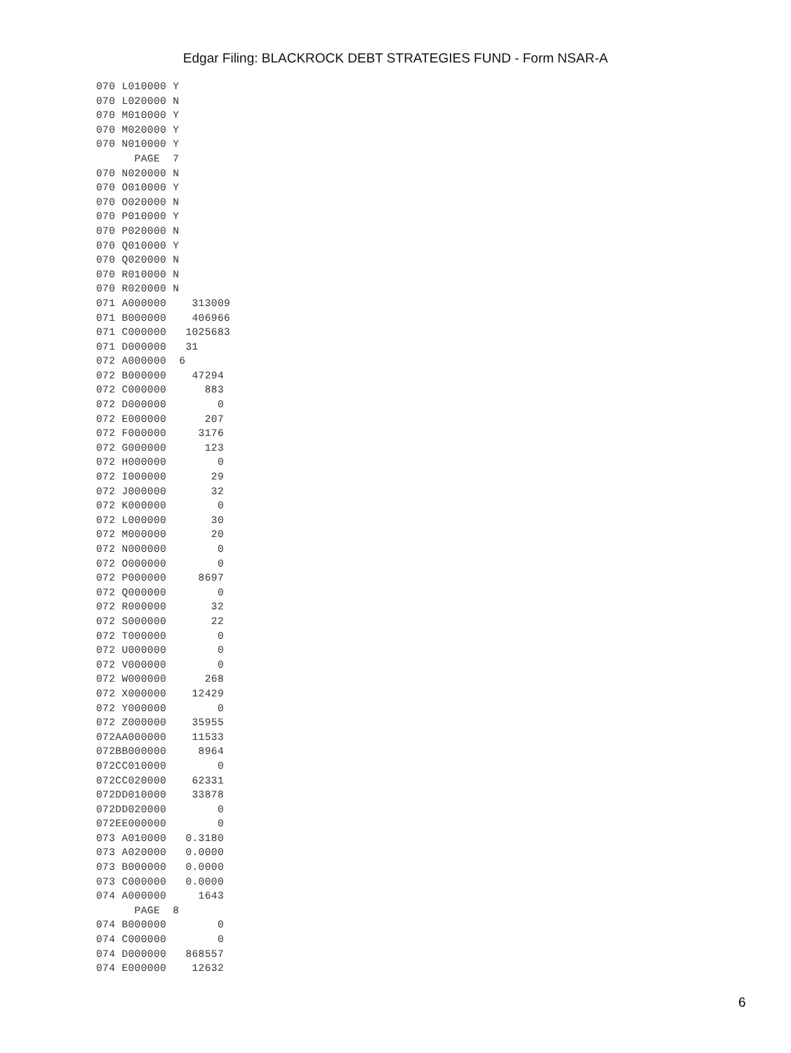Edgar Filing: BLACKROCK DEBT STRATEGIES FUND - Form NSAR-A
070 L010000 Y
070 L020000 N
070 M010000 Y
070 M020000 Y
070 N010000 Y
      PAGE  7
070 N020000 N
070 O010000 Y
070 O020000 N
070 P010000 Y
070 P020000 N
070 Q010000 Y
070 Q020000 N
070 R010000 N
070 R020000 N
071 A000000    313009
071 B000000    406966
071 C000000   1025683
071 D000000   31
072 A000000  6
072 B000000    47294
072 C000000      883
072 D000000        0
072 E000000      207
072 F000000     3176
072 G000000      123
072 H000000        0
072 I000000       29
072 J000000       32
072 K000000        0
072 L000000       30
072 M000000       20
072 N000000        0
072 O000000        0
072 P000000     8697
072 Q000000        0
072 R000000       32
072 S000000       22
072 T000000        0
072 U000000        0
072 V000000        0
072 W000000      268
072 X000000    12429
072 Y000000        0
072 Z000000    35955
072AA000000    11533
072BB000000     8964
072CC010000        0
072CC020000    62331
072DD010000    33878
072DD020000        0
072EE000000        0
073 A010000   0.3180
073 A020000   0.0000
073 B000000   0.0000
073 C000000   0.0000
074 A000000     1643
      PAGE  8
074 B000000        0
074 C000000        0
074 D000000   868557
074 E000000    12632
6